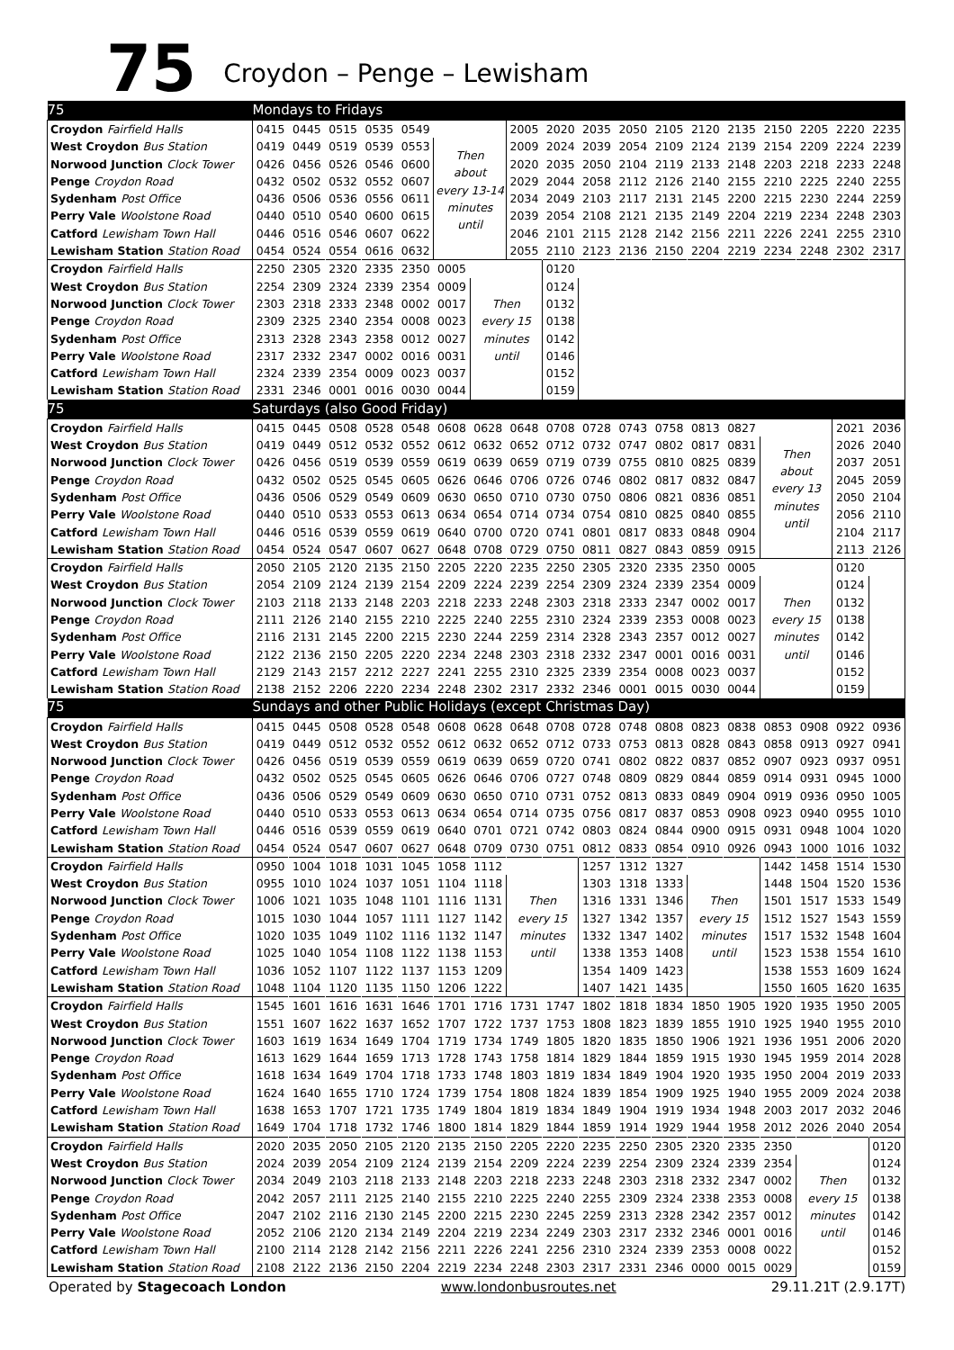75 Croydon – Penge – Lewisham
| 75 | Mondays to Fridays | | | | | | | | | | | | | | | | | |
| Croydon Fairfield Halls | 0415 | 0445 | 0515 | 0535 | 0549 | Then about every 13-14 minutes until | | 2005 | 2020 | 2035 | 2050 | 2105 | 2120 | 2135 | 2150 | 2205 | 2220 | 2235 |
| West Croydon Bus Station | 0419 | 0449 | 0519 | 0539 | 0553 | | | 2009 | 2024 | 2039 | 2054 | 2109 | 2124 | 2139 | 2154 | 2209 | 2224 | 2239 |
| Norwood Junction Clock Tower | 0426 | 0456 | 0526 | 0546 | 0600 | | | 2020 | 2035 | 2050 | 2104 | 2119 | 2133 | 2148 | 2203 | 2218 | 2233 | 2248 |
| Penge Croydon Road | 0432 | 0502 | 0532 | 0552 | 0607 | | | 2029 | 2044 | 2058 | 2112 | 2126 | 2140 | 2155 | 2210 | 2225 | 2240 | 2255 |
| Sydenham Post Office | 0436 | 0506 | 0536 | 0556 | 0611 | | | 2034 | 2049 | 2103 | 2117 | 2131 | 2145 | 2200 | 2215 | 2230 | 2244 | 2259 |
| Perry Vale Woolstone Road | 0440 | 0510 | 0540 | 0600 | 0615 | | | 2039 | 2054 | 2108 | 2121 | 2135 | 2149 | 2204 | 2219 | 2234 | 2248 | 2303 |
| Catford Lewisham Town Hall | 0446 | 0516 | 0546 | 0607 | 0622 | | | 2046 | 2101 | 2115 | 2128 | 2142 | 2156 | 2211 | 2226 | 2241 | 2255 | 2310 |
| Lewisham Station Station Road | 0454 | 0524 | 0554 | 0616 | 0632 | | | 2055 | 2110 | 2123 | 2136 | 2150 | 2204 | 2219 | 2234 | 2248 | 2302 | 2317 |
| Croydon Fairfield Halls | 2250 | 2305 | 2320 | 2335 | 2350 | 0005 | Then every 15 minutes until | | 0120 | | | | | | | | | |
| West Croydon Bus Station | 2254 | 2309 | 2324 | 2339 | 2354 | 0009 | | | 0124 | | | | | | | | | |
| Norwood Junction Clock Tower | 2303 | 2318 | 2333 | 2348 | 0002 | 0017 | | | 0132 | | | | | | | | | |
| Penge Croydon Road | 2309 | 2325 | 2340 | 2354 | 0008 | 0023 | | | 0138 | | | | | | | | | |
| Sydenham Post Office | 2313 | 2328 | 2343 | 2358 | 0012 | 0027 | | | 0142 | | | | | | | | | |
| Perry Vale Woolstone Road | 2317 | 2332 | 2347 | 0002 | 0016 | 0031 | | | 0146 | | | | | | | | | |
| Catford Lewisham Town Hall | 2324 | 2339 | 2354 | 0009 | 0023 | 0037 | | | 0152 | | | | | | | | | |
| Lewisham Station Station Road | 2331 | 2346 | 0001 | 0016 | 0030 | 0044 | | | 0159 | | | | | | | | | |
| 75 | Saturdays (also Good Friday) | | | | | | | | | | | | | | | | | |
| Croydon Fairfield Halls | 0415 | 0445 | 0508 | 0528 | 0548 | 0608 | 0628 | 0648 | 0708 | 0728 | 0743 | 0758 | 0813 | 0827 | Then about every 13 minutes until | | 2021 | 2036 |
| West Croydon Bus Station | 0419 | 0449 | 0512 | 0532 | 0552 | 0612 | 0632 | 0652 | 0712 | 0732 | 0747 | 0802 | 0817 | 0831 | | | 2026 | 2040 |
| Norwood Junction Clock Tower | 0426 | 0456 | 0519 | 0539 | 0559 | 0619 | 0639 | 0659 | 0719 | 0739 | 0755 | 0810 | 0825 | 0839 | | | 2037 | 2051 |
| Penge Croydon Road | 0432 | 0502 | 0525 | 0545 | 0605 | 0626 | 0646 | 0706 | 0726 | 0746 | 0802 | 0817 | 0832 | 0847 | | | 2045 | 2059 |
| Sydenham Post Office | 0436 | 0506 | 0529 | 0549 | 0609 | 0630 | 0650 | 0710 | 0730 | 0750 | 0806 | 0821 | 0836 | 0851 | | | 2050 | 2104 |
| Perry Vale Woolstone Road | 0440 | 0510 | 0533 | 0553 | 0613 | 0634 | 0654 | 0714 | 0734 | 0754 | 0810 | 0825 | 0840 | 0855 | | | 2056 | 2110 |
| Catford Lewisham Town Hall | 0446 | 0516 | 0539 | 0559 | 0619 | 0640 | 0700 | 0720 | 0741 | 0801 | 0817 | 0833 | 0848 | 0904 | | | 2104 | 2117 |
| Lewisham Station Station Road | 0454 | 0524 | 0547 | 0607 | 0627 | 0648 | 0708 | 0729 | 0750 | 0811 | 0827 | 0843 | 0859 | 0915 | | | 2113 | 2126 |
| Croydon Fairfield Halls | 2050 | 2105 | 2120 | 2135 | 2150 | 2205 | 2220 | 2235 | 2250 | 2305 | 2320 | 2335 | 2350 | 0005 | Then every 15 minutes until | | 0120 | |
| West Croydon Bus Station | 2054 | 2109 | 2124 | 2139 | 2154 | 2209 | 2224 | 2239 | 2254 | 2309 | 2324 | 2339 | 2354 | 0009 | | | 0124 | |
| Norwood Junction Clock Tower | 2103 | 2118 | 2133 | 2148 | 2203 | 2218 | 2233 | 2248 | 2303 | 2318 | 2333 | 2347 | 0002 | 0017 | | | 0132 | |
| Penge Croydon Road | 2111 | 2126 | 2140 | 2155 | 2210 | 2225 | 2240 | 2255 | 2310 | 2324 | 2339 | 2353 | 0008 | 0023 | | | 0138 | |
| Sydenham Post Office | 2116 | 2131 | 2145 | 2200 | 2215 | 2230 | 2244 | 2259 | 2314 | 2328 | 2343 | 2357 | 0012 | 0027 | | | 0142 | |
| Perry Vale Woolstone Road | 2122 | 2136 | 2150 | 2205 | 2220 | 2234 | 2248 | 2303 | 2318 | 2332 | 2347 | 0001 | 0016 | 0031 | | | 0146 | |
| Catford Lewisham Town Hall | 2129 | 2143 | 2157 | 2212 | 2227 | 2241 | 2255 | 2310 | 2325 | 2339 | 2354 | 0008 | 0023 | 0037 | | | 0152 | |
| Lewisham Station Station Road | 2138 | 2152 | 2206 | 2220 | 2234 | 2248 | 2302 | 2317 | 2332 | 2346 | 0001 | 0015 | 0030 | 0044 | | | 0159 | |
| 75 | Sundays and other Public Holidays (except Christmas Day) | | | | | | | | | | | | | | | | | |
| Croydon Fairfield Halls | 0415 | 0445 | 0508 | 0528 | 0548 | 0608 | 0628 | 0648 | 0708 | 0728 | 0748 | 0808 | 0823 | 0838 | 0853 | 0908 | 0922 | 0936 |
| West Croydon Bus Station | 0419 | 0449 | 0512 | 0532 | 0552 | 0612 | 0632 | 0652 | 0712 | 0733 | 0753 | 0813 | 0828 | 0843 | 0858 | 0913 | 0927 | 0941 |
| Norwood Junction Clock Tower | 0426 | 0456 | 0519 | 0539 | 0559 | 0619 | 0639 | 0659 | 0720 | 0741 | 0802 | 0822 | 0837 | 0852 | 0907 | 0923 | 0937 | 0951 |
| Penge Croydon Road | 0432 | 0502 | 0525 | 0545 | 0605 | 0626 | 0646 | 0706 | 0727 | 0748 | 0809 | 0829 | 0844 | 0859 | 0914 | 0931 | 0945 | 1000 |
| Sydenham Post Office | 0436 | 0506 | 0529 | 0549 | 0609 | 0630 | 0650 | 0710 | 0731 | 0752 | 0813 | 0833 | 0849 | 0904 | 0919 | 0936 | 0950 | 1005 |
| Perry Vale Woolstone Road | 0440 | 0510 | 0533 | 0553 | 0613 | 0634 | 0654 | 0714 | 0735 | 0756 | 0817 | 0837 | 0853 | 0908 | 0923 | 0940 | 0955 | 1010 |
| Catford Lewisham Town Hall | 0446 | 0516 | 0539 | 0559 | 0619 | 0640 | 0701 | 0721 | 0742 | 0803 | 0824 | 0844 | 0900 | 0915 | 0931 | 0948 | 1004 | 1020 |
| Lewisham Station Station Road | 0454 | 0524 | 0547 | 0607 | 0627 | 0648 | 0709 | 0730 | 0751 | 0812 | 0833 | 0854 | 0910 | 0926 | 0943 | 1000 | 1016 | 1032 |
| Croydon Fairfield Halls | 0950 | 1004 | 1018 | 1031 | 1045 | 1058 | 1112 | Then every 15 minutes until | | 1257 | 1312 | 1327 | Then every 15 minutes until | | 1442 | 1458 | 1514 | 1530 |
| West Croydon Bus Station | 0955 | 1010 | 1024 | 1037 | 1051 | 1104 | 1118 | | | 1303 | 1318 | 1333 | | | 1448 | 1504 | 1520 | 1536 |
| Norwood Junction Clock Tower | 1006 | 1021 | 1035 | 1048 | 1101 | 1116 | 1131 | | | 1316 | 1331 | 1346 | | | 1501 | 1517 | 1533 | 1549 |
| Penge Croydon Road | 1015 | 1030 | 1044 | 1057 | 1111 | 1127 | 1142 | | | 1327 | 1342 | 1357 | | | 1512 | 1527 | 1543 | 1559 |
| Sydenham Post Office | 1020 | 1035 | 1049 | 1102 | 1116 | 1132 | 1147 | | | 1332 | 1347 | 1402 | | | 1517 | 1532 | 1548 | 1604 |
| Perry Vale Woolstone Road | 1025 | 1040 | 1054 | 1108 | 1122 | 1138 | 1153 | | | 1338 | 1353 | 1408 | | | 1523 | 1538 | 1554 | 1610 |
| Catford Lewisham Town Hall | 1036 | 1052 | 1107 | 1122 | 1137 | 1153 | 1209 | | | 1354 | 1409 | 1423 | | | 1538 | 1553 | 1609 | 1624 |
| Lewisham Station Station Road | 1048 | 1104 | 1120 | 1135 | 1150 | 1206 | 1222 | | | 1407 | 1421 | 1435 | | | 1550 | 1605 | 1620 | 1635 |
| Croydon Fairfield Halls | 1545 | 1601 | 1616 | 1631 | 1646 | 1701 | 1716 | 1731 | 1747 | 1802 | 1818 | 1834 | 1850 | 1905 | 1920 | 1935 | 1950 | 2005 |
| West Croydon Bus Station | 1551 | 1607 | 1622 | 1637 | 1652 | 1707 | 1722 | 1737 | 1753 | 1808 | 1823 | 1839 | 1855 | 1910 | 1925 | 1940 | 1955 | 2010 |
| Norwood Junction Clock Tower | 1603 | 1619 | 1634 | 1649 | 1704 | 1719 | 1734 | 1749 | 1805 | 1820 | 1835 | 1850 | 1906 | 1921 | 1936 | 1951 | 2006 | 2020 |
| Penge Croydon Road | 1613 | 1629 | 1644 | 1659 | 1713 | 1728 | 1743 | 1758 | 1814 | 1829 | 1844 | 1859 | 1915 | 1930 | 1945 | 1959 | 2014 | 2028 |
| Sydenham Post Office | 1618 | 1634 | 1649 | 1704 | 1718 | 1733 | 1748 | 1803 | 1819 | 1834 | 1849 | 1904 | 1920 | 1935 | 1950 | 2004 | 2019 | 2033 |
| Perry Vale Woolstone Road | 1624 | 1640 | 1655 | 1710 | 1724 | 1739 | 1754 | 1808 | 1824 | 1839 | 1854 | 1909 | 1925 | 1940 | 1955 | 2009 | 2024 | 2038 |
| Catford Lewisham Town Hall | 1638 | 1653 | 1707 | 1721 | 1735 | 1749 | 1804 | 1819 | 1834 | 1849 | 1904 | 1919 | 1934 | 1948 | 2003 | 2017 | 2032 | 2046 |
| Lewisham Station Station Road | 1649 | 1704 | 1718 | 1732 | 1746 | 1800 | 1814 | 1829 | 1844 | 1859 | 1914 | 1929 | 1944 | 1958 | 2012 | 2026 | 2040 | 2054 |
| Croydon Fairfield Halls | 2020 | 2035 | 2050 | 2105 | 2120 | 2135 | 2150 | 2205 | 2220 | 2235 | 2250 | 2305 | 2320 | 2335 | 2350 | Then every 15 minutes until | | 0120 |
| West Croydon Bus Station | 2024 | 2039 | 2054 | 2109 | 2124 | 2139 | 2154 | 2209 | 2224 | 2239 | 2254 | 2309 | 2324 | 2339 | 2354 | | | 0124 |
| Norwood Junction Clock Tower | 2034 | 2049 | 2103 | 2118 | 2133 | 2148 | 2203 | 2218 | 2233 | 2248 | 2303 | 2318 | 2332 | 2347 | 0002 | | | 0132 |
| Penge Croydon Road | 2042 | 2057 | 2111 | 2125 | 2140 | 2155 | 2210 | 2225 | 2240 | 2255 | 2309 | 2324 | 2338 | 2353 | 0008 | | | 0138 |
| Sydenham Post Office | 2047 | 2102 | 2116 | 2130 | 2145 | 2200 | 2215 | 2230 | 2245 | 2259 | 2313 | 2328 | 2342 | 2357 | 0012 | | | 0142 |
| Perry Vale Woolstone Road | 2052 | 2106 | 2120 | 2134 | 2149 | 2204 | 2219 | 2234 | 2249 | 2303 | 2317 | 2332 | 2346 | 0001 | 0016 | | | 0146 |
| Catford Lewisham Town Hall | 2100 | 2114 | 2128 | 2142 | 2156 | 2211 | 2226 | 2241 | 2256 | 2310 | 2324 | 2339 | 2353 | 0008 | 0022 | | | 0152 |
| Lewisham Station Station Road | 2108 | 2122 | 2136 | 2150 | 2204 | 2219 | 2234 | 2248 | 2303 | 2317 | 2331 | 2346 | 0000 | 0015 | 0029 | | | 0159 |
Operated by Stagecoach London www.londonbusroutes.net 29.11.21T (2.9.17T)